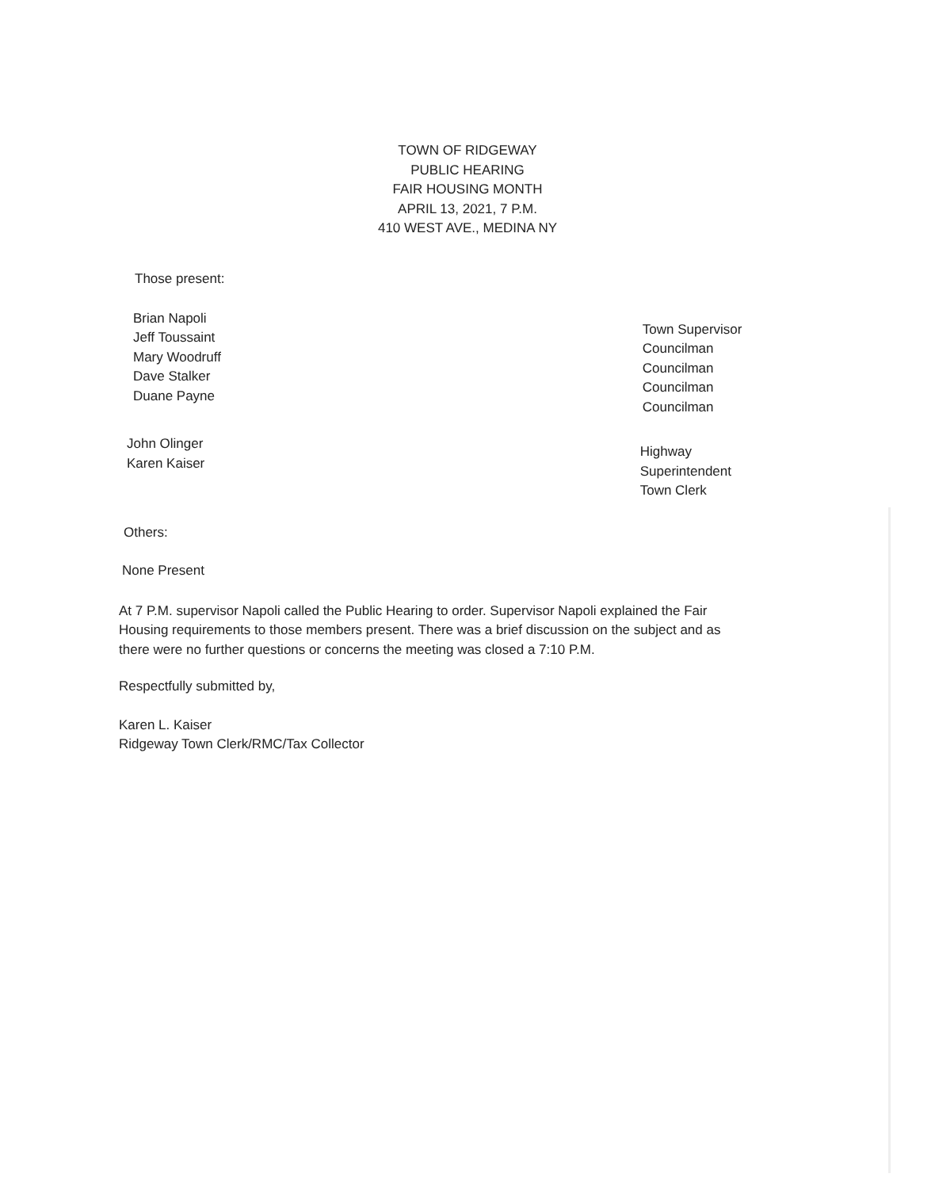TOWN OF RIDGEWAY
PUBLIC HEARING
FAIR HOUSING MONTH
APRIL 13, 2021, 7 P.M.
410 WEST AVE., MEDINA NY
Those present:
Brian Napoli
Jeff Toussaint
Mary Woodruff
Dave Stalker
Duane Payne
Town Supervisor
Councilman
Councilman
Councilman
Councilman
John Olinger
Karen Kaiser
Highway Superintendent
Town Clerk
Others:
None Present
At 7 P.M. supervisor Napoli called the Public Hearing to order. Supervisor Napoli explained the Fair Housing requirements to those members present. There was a brief discussion on the subject and as there were no further questions or concerns the meeting was closed a 7:10 P.M.
Respectfully submitted by,
Karen L. Kaiser
Ridgeway Town Clerk/RMC/Tax Collector